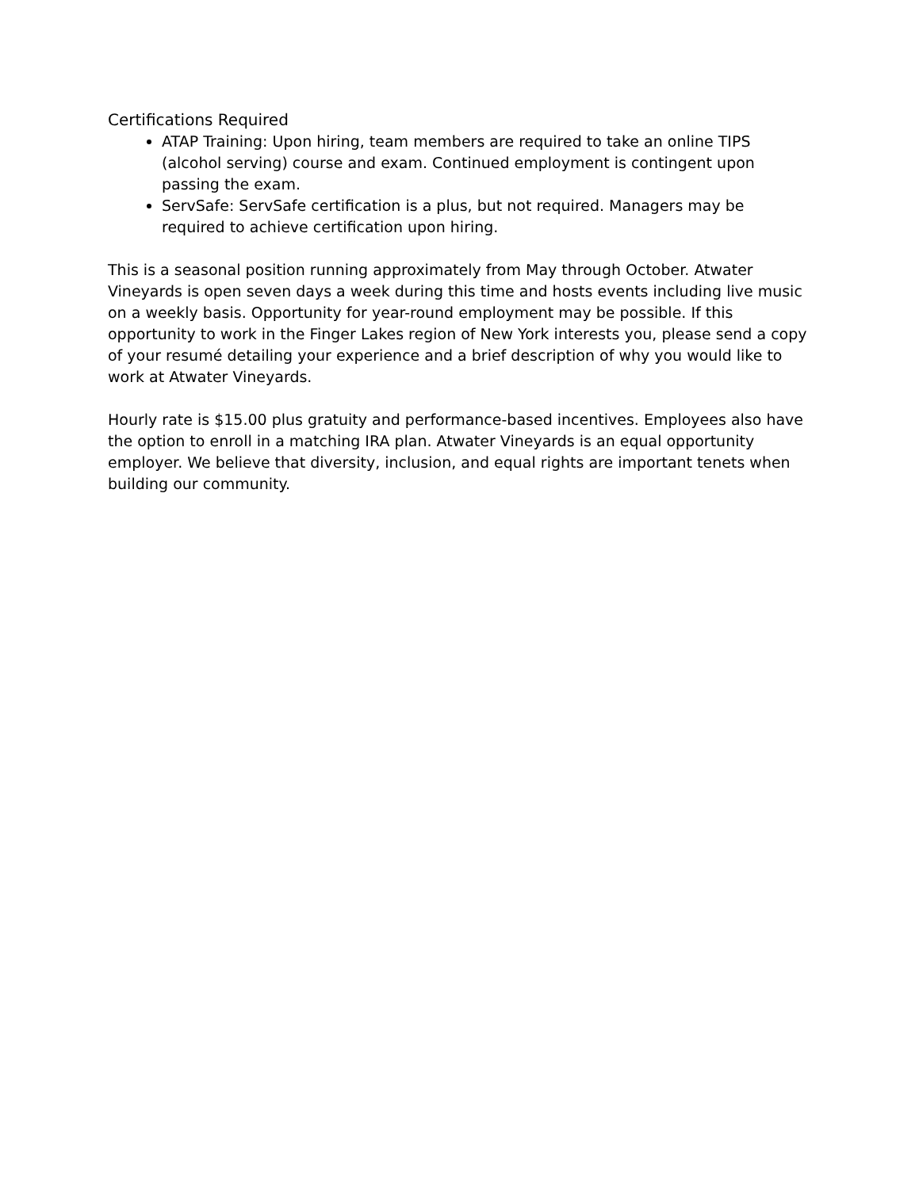Certifications Required
ATAP Training: Upon hiring, team members are required to take an online TIPS (alcohol serving) course and exam. Continued employment is contingent upon passing the exam.
ServSafe: ServSafe certification is a plus, but not required. Managers may be required to achieve certification upon hiring.
This is a seasonal position running approximately from May through October. Atwater Vineyards is open seven days a week during this time and hosts events including live music on a weekly basis. Opportunity for year-round employment may be possible. If this opportunity to work in the Finger Lakes region of New York interests you, please send a copy of your resumé detailing your experience and a brief description of why you would like to work at Atwater Vineyards.
Hourly rate is $15.00 plus gratuity and performance-based incentives. Employees also have the option to enroll in a matching IRA plan. Atwater Vineyards is an equal opportunity employer. We believe that diversity, inclusion, and equal rights are important tenets when building our community.